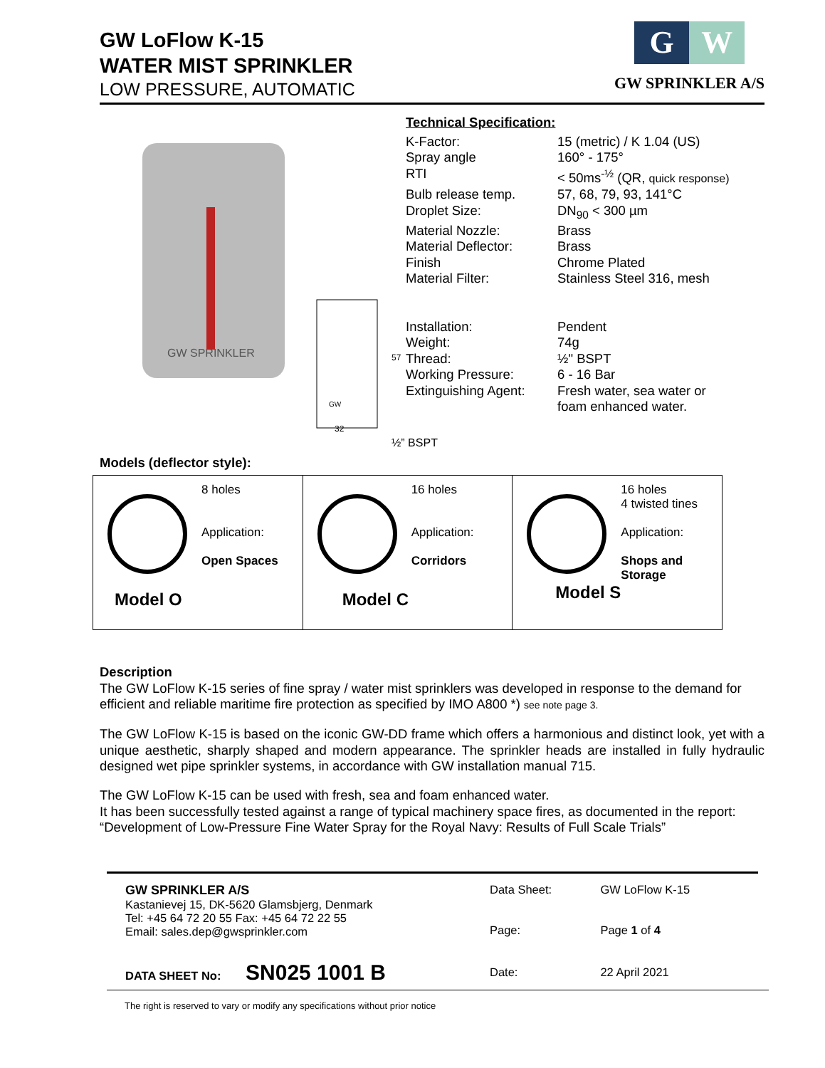GW LoFlow K-15
WATER MIST SPRINKLER
LOW PRESSURE, AUTOMATIC
G W
GW SPRINKLER A/S
GW SPRINKLER
GW
32
57
Technical Specification:
| K-Factor: | 15 (metric) / K 1.04 (US) |
| Spray angle | 160° - 175° |
| RTI | < 50ms<sup>-½</sup> (QR, quick response) |
| Bulb release temp. | 57, 68, 79, 93, 141°C |
| Droplet Size: | DN<sub>90</sub> < 300 µm |
| Material Nozzle: | Brass |
| Material Deflector: | Brass |
| Finish | Chrome Plated |
| Material Filter: | Stainless Steel 316, mesh |
| Installation: | Pendent |
| Weight: | 74g |
| Thread: | ½" BSPT |
| Working Pressure: | 6 - 16 Bar |
| Extinguishing Agent: | Fresh water, sea water or foam enhanced water. |
½” BSPT
Models (deflector style):
| 8 holes Application: Open Spaces Model O | 16 holes Application: Corridors Model C | 16 holes 4 twisted tines Application: Shops and Storage Model S |
Description
The GW LoFlow K-15 series of fine spray / water mist sprinklers was developed in response to the demand for efficient and reliable maritime fire protection as specified by IMO A800 *) see note page 3.
The GW LoFlow K-15 is based on the iconic GW-DD frame which offers a harmonious and distinct look, yet with a unique aesthetic, sharply shaped and modern appearance. The sprinkler heads are installed in fully hydraulic designed wet pipe sprinkler systems, in accordance with GW installation manual 715.
The GW LoFlow K-15 can be used with fresh, sea and foam enhanced water.
It has been successfully tested against a range of typical machinery space fires, as documented in the report:
“Development of Low-Pressure Fine Water Spray for the Royal Navy: Results of Full Scale Trials”
| GW SPRINKLER A/S Kastanievej 15, DK-5620 Glamsbjerg, Denmark Tel: +45 64 72 20 55 Fax: +45 64 72 22 55 Email: sales.dep@gwsprinkler.com | Data Sheet: Page: | GW LoFlow K-15 Page 1 of 4 |
| DATA SHEET No: SN025 1001 B | Date: | 22 April 2021 |
The right is reserved to vary or modify any specifications without prior notice